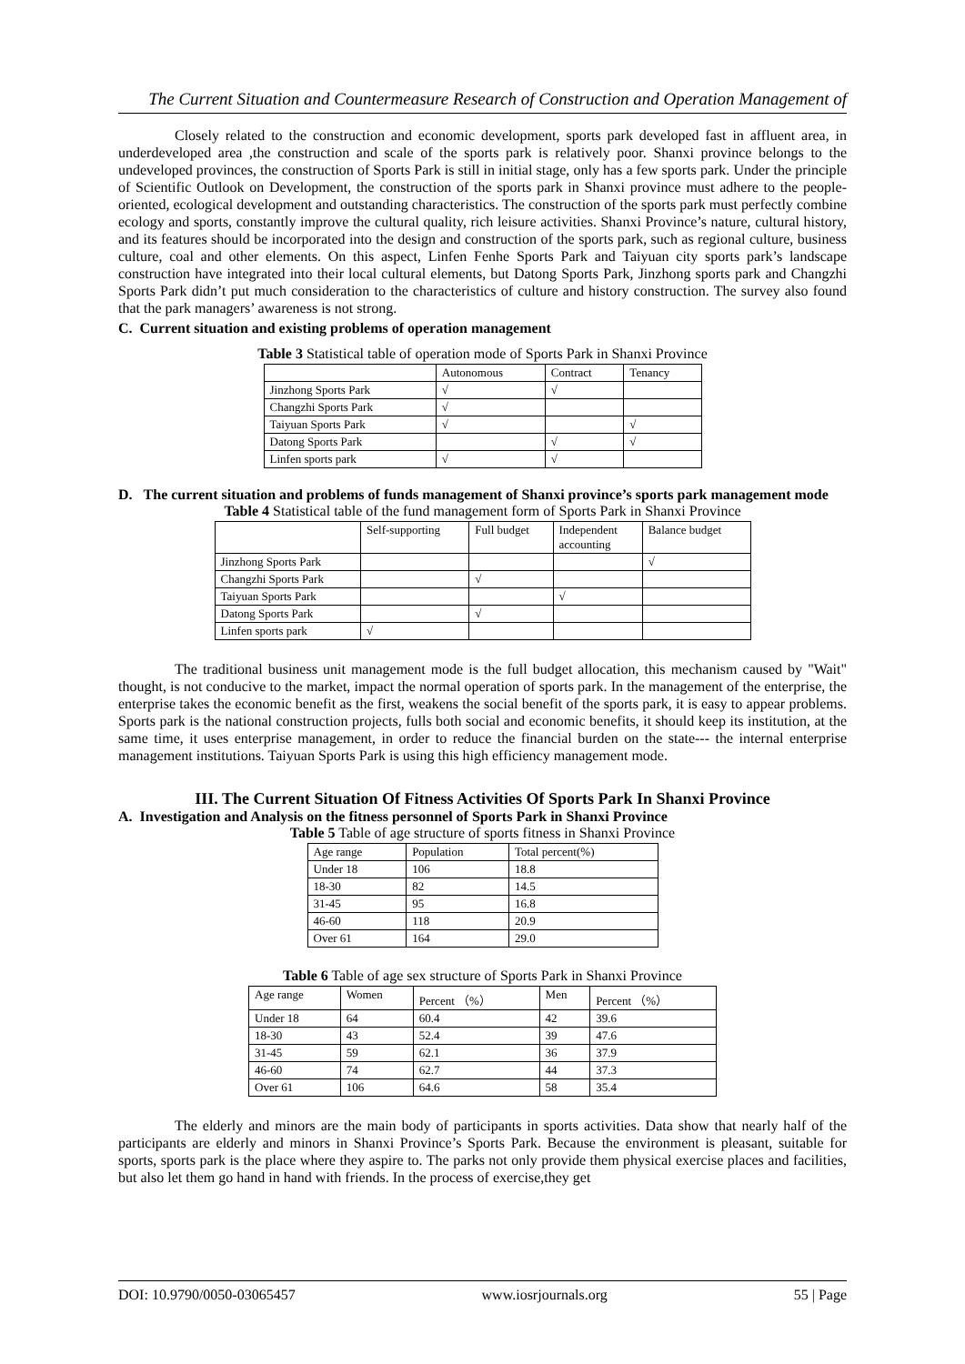The Current Situation and Countermeasure Research of Construction and Operation Management of
Closely related to the construction and economic development, sports park developed fast in affluent area, in underdeveloped area ,the construction and scale of the sports park is relatively poor. Shanxi province belongs to the undeveloped provinces, the construction of Sports Park is still in initial stage, only has a few sports park. Under the principle of Scientific Outlook on Development, the construction of the sports park in Shanxi province must adhere to the people-oriented, ecological development and outstanding characteristics. The construction of the sports park must perfectly combine ecology and sports, constantly improve the cultural quality, rich leisure activities. Shanxi Province’s nature, cultural history, and its features should be incorporated into the design and construction of the sports park, such as regional culture, business culture, coal and other elements. On this aspect, Linfen Fenhe Sports Park and Taiyuan city sports park’s landscape construction have integrated into their local cultural elements, but Datong Sports Park, Jinzhong sports park and Changzhi Sports Park didn’t put much consideration to the characteristics of culture and history construction. The survey also found that the park managers’ awareness is not strong.
C. Current situation and existing problems of operation management
Table 3 Statistical table of operation mode of Sports Park in Shanxi Province
| | Autonomous | Contract | Tenancy |
| Jinzhong Sports Park | √ | √ | |
| Changzhi Sports Park | √ | | |
| Taiyuan Sports Park | √ | | √ |
| Datong Sports Park | | √ | √ |
| Linfen sports park | √ | √ | |
D. The current situation and problems of funds management of Shanxi province’s sports park management mode
Table 4 Statistical table of the fund management form of Sports Park in Shanxi Province
| | Self-supporting | Full budget | Independent accounting | Balance budget |
| Jinzhong Sports Park | | | | √ |
| Changzhi Sports Park | | √ | | |
| Taiyuan Sports Park | | | √ | |
| Datong Sports Park | | √ | | |
| Linfen sports park | √ | | | |
The traditional business unit management mode is the full budget allocation, this mechanism caused by "Wait" thought, is not conducive to the market, impact the normal operation of sports park. In the management of the enterprise, the enterprise takes the economic benefit as the first, weakens the social benefit of the sports park, it is easy to appear problems. Sports park is the national construction projects, fulls both social and economic benefits, it should keep its institution, at the same time, it uses enterprise management, in order to reduce the financial burden on the state--- the internal enterprise management institutions. Taiyuan Sports Park is using this high efficiency management mode.
III. The Current Situation Of Fitness Activities Of Sports Park In Shanxi Province
A. Investigation and Analysis on the fitness personnel of Sports Park in Shanxi Province
Table 5 Table of age structure of sports fitness in Shanxi Province
| Age range | Population | Total percent(%) |
| Under 18 | 106 | 18.8 |
| 18-30 | 82 | 14.5 |
| 31-45 | 95 | 16.8 |
| 46-60 | 118 | 20.9 |
| Over 61 | 164 | 29.0 |
Table 6 Table of age sex structure of Sports Park in Shanxi Province
| Age range | Women | Percent （%） | Men | Percent （%） |
| Under 18 | 64 | 60.4 | 42 | 39.6 |
| 18-30 | 43 | 52.4 | 39 | 47.6 |
| 31-45 | 59 | 62.1 | 36 | 37.9 |
| 46-60 | 74 | 62.7 | 44 | 37.3 |
| Over 61 | 106 | 64.6 | 58 | 35.4 |
The elderly and minors are the main body of participants in sports activities. Data show that nearly half of the participants are elderly and minors in Shanxi Province’s Sports Park. Because the environment is pleasant, suitable for sports, sports park is the place where they aspire to. The parks not only provide them physical exercise places and facilities, but also let them go hand in hand with friends. In the process of exercise,they get
DOI: 10.9790/0050-03065457 www.iosrjournals.org 55 | Page